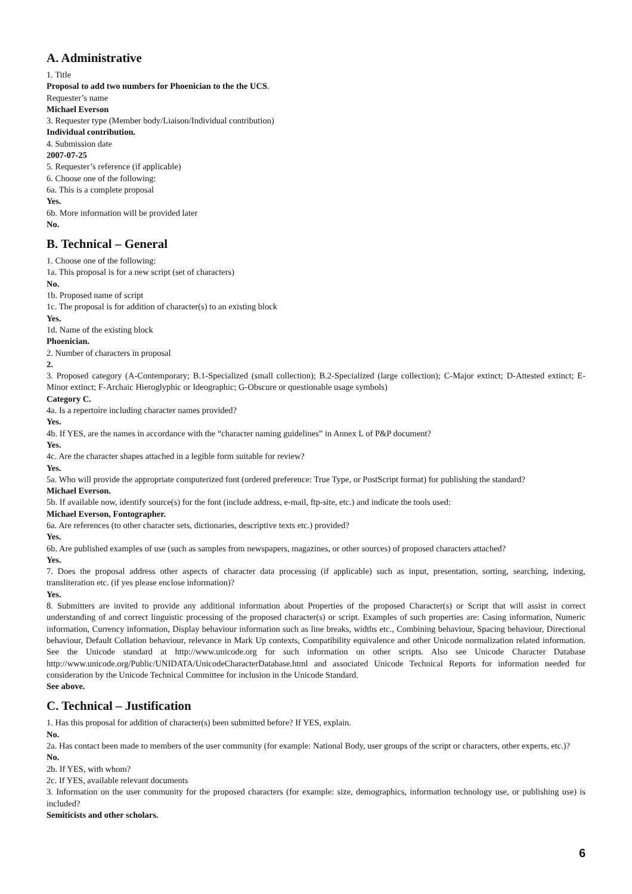A. Administrative
1. Title
Proposal to add two numbers for Phoenician to the the UCS.
Requester’s name
Michael Everson
3. Requester type (Member body/Liaison/Individual contribution)
Individual contribution.
4. Submission date
2007-07-25
5. Requester’s reference (if applicable)
6. Choose one of the following:
6a. This is a complete proposal
Yes.
6b. More information will be provided later
No.
B. Technical – General
1. Choose one of the following:
1a. This proposal is for a new script (set of characters)
No.
1b. Proposed name of script
1c. The proposal is for addition of character(s) to an existing block
Yes.
1d. Name of the existing block
Phoenician.
2. Number of characters in proposal
2.
3. Proposed category (A-Contemporary; B.1-Specialized (small collection); B.2-Specialized (large collection); C-Major extinct; D-Attested extinct; E-Minor extinct; F-Archaic Hieroglyphic or Ideographic; G-Obscure or questionable usage symbols)
Category C.
4a. Is a repertoire including character names provided?
Yes.
4b. If YES, are the names in accordance with the “character naming guidelines” in Annex L of P&P document?
Yes.
4c. Are the character shapes attached in a legible form suitable for review?
Yes.
5a. Who will provide the appropriate computerized font (ordered preference: True Type, or PostScript format) for publishing the standard?
Michael Everson.
5b. If available now, identify source(s) for the font (include address, e-mail, ftp-site, etc.) and indicate the tools used:
Michael Everson, Fontographer.
6a. Are references (to other character sets, dictionaries, descriptive texts etc.) provided?
Yes.
6b. Are published examples of use (such as samples from newspapers, magazines, or other sources) of proposed characters attached?
Yes.
7. Does the proposal address other aspects of character data processing (if applicable) such as input, presentation, sorting, searching, indexing, transliteration etc. (if yes please enclose information)?
Yes.
8. Submitters are invited to provide any additional information about Properties of the proposed Character(s) or Script that will assist in correct understanding of and correct linguistic processing of the proposed character(s) or script. Examples of such properties are: Casing information, Numeric information, Currency information, Display behaviour information such as line breaks, widths etc., Combining behaviour, Spacing behaviour, Directional behaviour, Default Collation behaviour, relevance in Mark Up contexts, Compatibility equivalence and other Unicode normalization related information. See the Unicode standard at http://www.unicode.org for such information on other scripts. Also see Unicode Character Database http://www.unicode.org/Public/UNIDATA/UnicodeCharacterDatabase.html and associated Unicode Technical Reports for information needed for consideration by the Unicode Technical Committee for inclusion in the Unicode Standard.
See above.
C. Technical – Justification
1. Has this proposal for addition of character(s) been submitted before? If YES, explain.
No.
2a. Has contact been made to members of the user community (for example: National Body, user groups of the script or characters, other experts, etc.)?
No.
2b. If YES, with whom?
2c. If YES, available relevant documents
3. Information on the user community for the proposed characters (for example: size, demographics, information technology use, or publishing use) is included?
Semiticists and other scholars.
6